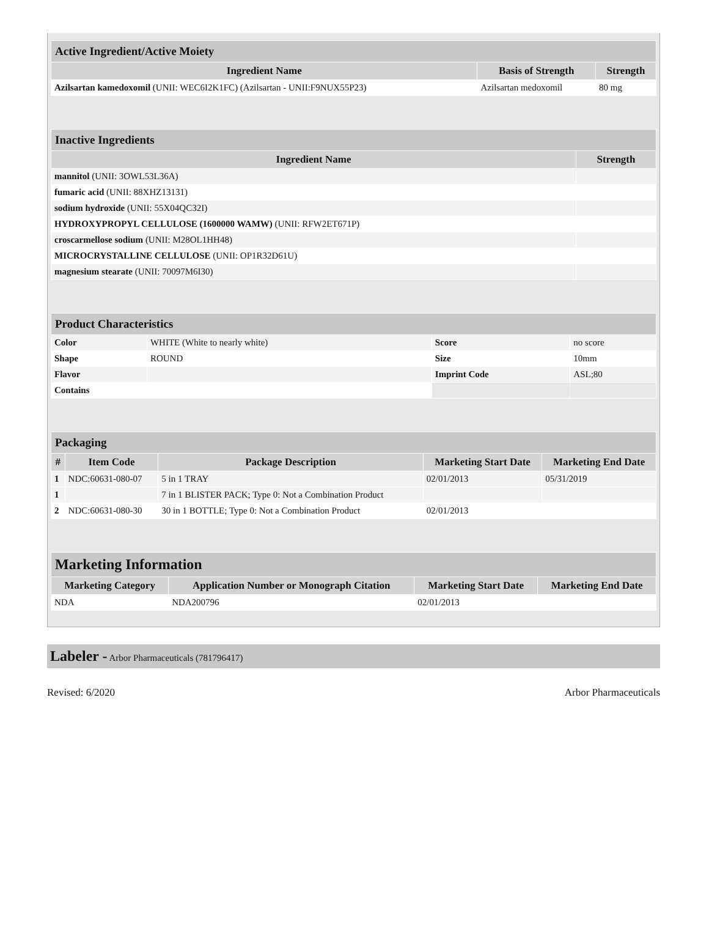| Active Ingredient/Active Moiety | | |
| Ingredient Name | Basis of Strength | Strength |
| Azilsartan kamedoxomil (UNII: WEC6I2K1FC) (Azilsartan - UNII:F9NUX55P23) | Azilsartan medoxomil | 80 mg |
| Inactive Ingredients | |
| Ingredient Name | Strength |
| mannitol (UNII: 3OWL53L36A) | |
| fumaric acid (UNII: 88XHZ13131) | |
| sodium hydroxide (UNII: 55X04QC32I) | |
| HYDROXYPROPYL CELLULOSE (1600000 WAMW) (UNII: RFW2ET671P) | |
| croscarmellose sodium (UNII: M28OL1HH48) | |
| MICROCRYSTALLINE CELLULOSE (UNII: OP1R32D61U) | |
| magnesium stearate (UNII: 70097M6I30) | |
| Product Characteristics | | | |
| Color | WHITE (White to nearly white) | Score | no score |
| Shape | ROUND | Size | 10mm |
| Flavor | | Imprint Code | ASL;80 |
| Contains | | | |
| Packaging | | | | |
| # | Item Code | Package Description | Marketing Start Date | Marketing End Date |
| 1 | NDC:60631-080-07 | 5 in 1 TRAY | 02/01/2013 | 05/31/2019 |
| 1 | | 7 in 1 BLISTER PACK; Type 0: Not a Combination Product | | |
| 2 | NDC:60631-080-30 | 30 in 1 BOTTLE; Type 0: Not a Combination Product | 02/01/2013 | |
| Marketing Information | | | |
| Marketing Category | Application Number or Monograph Citation | Marketing Start Date | Marketing End Date |
| NDA | NDA200796 | 02/01/2013 | |
Labeler - Arbor Pharmaceuticals (781796417)
Revised: 6/2020 Arbor Pharmaceuticals